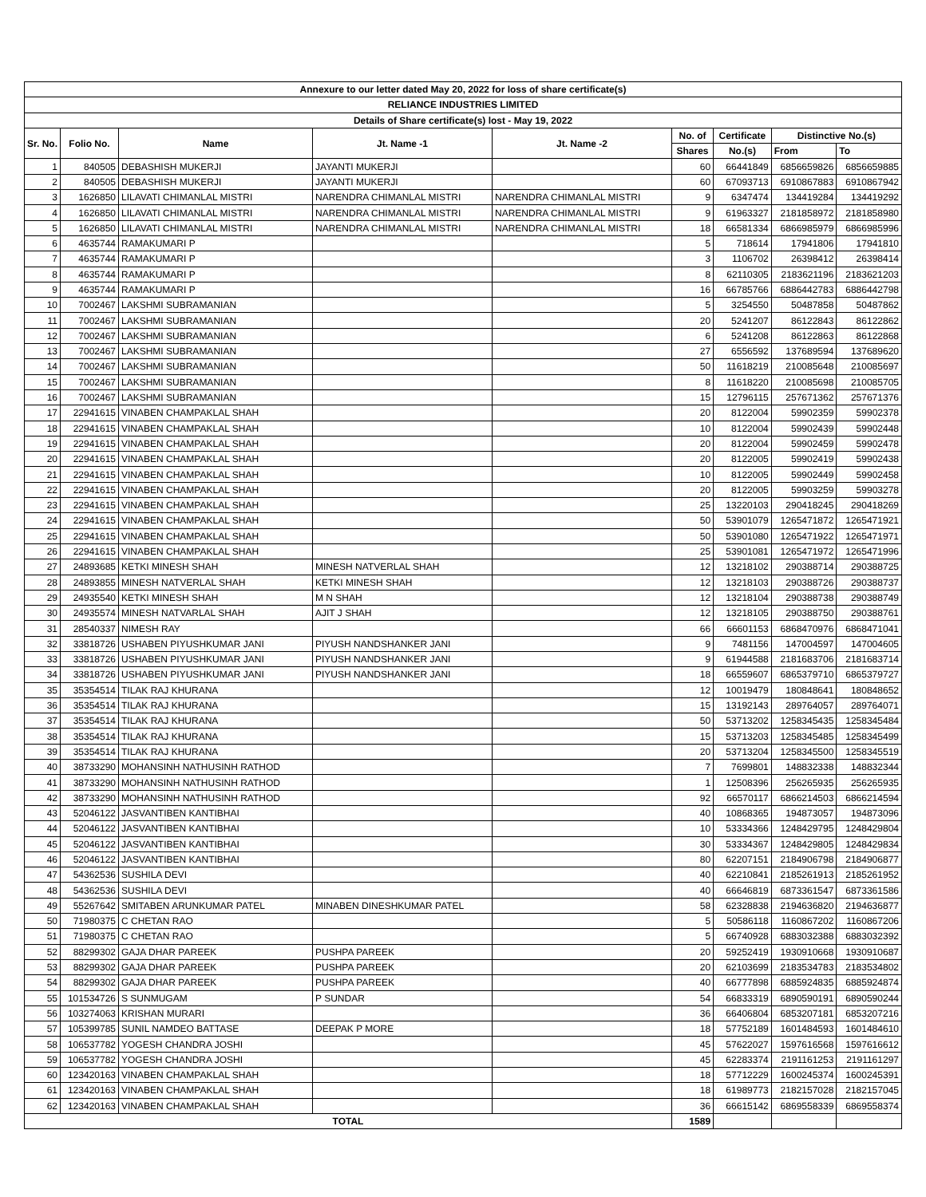| Annexure to our letter dated May 20, 2022 for loss of share certificate(s) | | | | | | | | |
| --- | --- | --- | --- | --- | --- | --- | --- | --- |
| RELIANCE INDUSTRIES LIMITED | | | | | | | | |
| Details of Share certificate(s) lost - May 19, 2022 | | | | | | | | |
| Sr. No. | Folio No. | Name | Jt. Name -1 | Jt. Name -2 | No. of | Certificate | Distinctive No.(s) | |
| | | | | | Shares | No.(s) | From | To |
| 1 | 840505 | DEBASHISH MUKERJI | JAYANTI MUKERJI | | 60 | 66441849 | 6856659826 | 6856659885 |
| 2 | 840505 | DEBASHISH MUKERJI | JAYANTI MUKERJI | | 60 | 67093713 | 6910867883 | 6910867942 |
| 3 | 1626850 | LILAVATI CHIMANLAL MISTRI | NARENDRA CHIMANLAL MISTRI | NARENDRA CHIMANLAL MISTRI | 9 | 6347474 | 134419284 | 134419292 |
| 4 | 1626850 | LILAVATI CHIMANLAL MISTRI | NARENDRA CHIMANLAL MISTRI | NARENDRA CHIMANLAL MISTRI | 9 | 61963327 | 2181858972 | 2181858980 |
| 5 | 1626850 | LILAVATI CHIMANLAL MISTRI | NARENDRA CHIMANLAL MISTRI | NARENDRA CHIMANLAL MISTRI | 18 | 66581334 | 6866985979 | 6866985996 |
| 6 | 4635744 | RAMAKUMARI P | | | 5 | 718614 | 17941806 | 17941810 |
| 7 | 4635744 | RAMAKUMARI P | | | 3 | 1106702 | 26398412 | 26398414 |
| 8 | 4635744 | RAMAKUMARI P | | | 8 | 62110305 | 2183621196 | 2183621203 |
| 9 | 4635744 | RAMAKUMARI P | | | 16 | 66785766 | 6886442783 | 6886442798 |
| 10 | 7002467 | LAKSHMI SUBRAMANIAN | | | 5 | 3254550 | 50487858 | 50487862 |
| 11 | 7002467 | LAKSHMI SUBRAMANIAN | | | 20 | 5241207 | 86122843 | 86122862 |
| 12 | 7002467 | LAKSHMI SUBRAMANIAN | | | 6 | 5241208 | 86122863 | 86122868 |
| 13 | 7002467 | LAKSHMI SUBRAMANIAN | | | 27 | 6556592 | 137689594 | 137689620 |
| 14 | 7002467 | LAKSHMI SUBRAMANIAN | | | 50 | 11618219 | 210085648 | 210085697 |
| 15 | 7002467 | LAKSHMI SUBRAMANIAN | | | 8 | 11618220 | 210085698 | 210085705 |
| 16 | 7002467 | LAKSHMI SUBRAMANIAN | | | 15 | 12796115 | 257671362 | 257671376 |
| 17 | 22941615 | VINABEN CHAMPAKLAL SHAH | | | 20 | 8122004 | 59902359 | 59902378 |
| 18 | 22941615 | VINABEN CHAMPAKLAL SHAH | | | 10 | 8122004 | 59902439 | 59902448 |
| 19 | 22941615 | VINABEN CHAMPAKLAL SHAH | | | 20 | 8122004 | 59902459 | 59902478 |
| 20 | 22941615 | VINABEN CHAMPAKLAL SHAH | | | 20 | 8122005 | 59902419 | 59902438 |
| 21 | 22941615 | VINABEN CHAMPAKLAL SHAH | | | 10 | 8122005 | 59902449 | 59902458 |
| 22 | 22941615 | VINABEN CHAMPAKLAL SHAH | | | 20 | 8122005 | 59903259 | 59903278 |
| 23 | 22941615 | VINABEN CHAMPAKLAL SHAH | | | 25 | 13220103 | 290418245 | 290418269 |
| 24 | 22941615 | VINABEN CHAMPAKLAL SHAH | | | 50 | 53901079 | 1265471872 | 1265471921 |
| 25 | 22941615 | VINABEN CHAMPAKLAL SHAH | | | 50 | 53901080 | 1265471922 | 1265471971 |
| 26 | 22941615 | VINABEN CHAMPAKLAL SHAH | | | 25 | 53901081 | 1265471972 | 1265471996 |
| 27 | 24893685 | KETKI MINESH SHAH | MINESH NATVERLAL SHAH | | 12 | 13218102 | 290388714 | 290388725 |
| 28 | 24893855 | MINESH NATVERLAL SHAH | KETKI MINESH SHAH | | 12 | 13218103 | 290388726 | 290388737 |
| 29 | 24935540 | KETKI MINESH SHAH | M N SHAH | | 12 | 13218104 | 290388738 | 290388749 |
| 30 | 24935574 | MINESH NATVARLAL SHAH | AJIT J SHAH | | 12 | 13218105 | 290388750 | 290388761 |
| 31 | 28540337 | NIMESH RAY | | | 66 | 66601153 | 6868470976 | 6868471041 |
| 32 | 33818726 | USHABEN PIYUSHKUMAR JANI | PIYUSH NANDSHANKER JANI | | 9 | 7481156 | 147004597 | 147004605 |
| 33 | 33818726 | USHABEN PIYUSHKUMAR JANI | PIYUSH NANDSHANKER JANI | | 9 | 61944588 | 2181683706 | 2181683714 |
| 34 | 33818726 | USHABEN PIYUSHKUMAR JANI | PIYUSH NANDSHANKER JANI | | 18 | 66559607 | 6865379710 | 6865379727 |
| 35 | 35354514 | TILAK RAJ KHURANA | | | 12 | 10019479 | 180848641 | 180848652 |
| 36 | 35354514 | TILAK RAJ KHURANA | | | 15 | 13192143 | 289764057 | 289764071 |
| 37 | 35354514 | TILAK RAJ KHURANA | | | 50 | 53713202 | 1258345435 | 1258345484 |
| 38 | 35354514 | TILAK RAJ KHURANA | | | 15 | 53713203 | 1258345485 | 1258345499 |
| 39 | 35354514 | TILAK RAJ KHURANA | | | 20 | 53713204 | 1258345500 | 1258345519 |
| 40 | 38733290 | MOHANSINH NATHUSINH RATHOD | | | 7 | 7699801 | 148832338 | 148832344 |
| 41 | 38733290 | MOHANSINH NATHUSINH RATHOD | | | 1 | 12508396 | 256265935 | 256265935 |
| 42 | 38733290 | MOHANSINH NATHUSINH RATHOD | | | 92 | 66570117 | 6866214503 | 6866214594 |
| 43 | 52046122 | JASVANTIBEN KANTIBHAI | | | 40 | 10868365 | 194873057 | 194873096 |
| 44 | 52046122 | JASVANTIBEN KANTIBHAI | | | 10 | 53334366 | 1248429795 | 1248429804 |
| 45 | 52046122 | JASVANTIBEN KANTIBHAI | | | 30 | 53334367 | 1248429805 | 1248429834 |
| 46 | 52046122 | JASVANTIBEN KANTIBHAI | | | 80 | 62207151 | 2184906798 | 2184906877 |
| 47 | 54362536 | SUSHILA DEVI | | | 40 | 62210841 | 2185261913 | 2185261952 |
| 48 | 54362536 | SUSHILA DEVI | | | 40 | 66646819 | 6873361547 | 6873361586 |
| 49 | 55267642 | SMITABEN ARUNKUMAR PATEL | MINABEN DINESHKUMAR PATEL | | 58 | 62328838 | 2194636820 | 2194636877 |
| 50 | 71980375 | C CHETAN RAO | | | 5 | 50586118 | 1160867202 | 1160867206 |
| 51 | 71980375 | C CHETAN RAO | | | 5 | 66740928 | 6883032388 | 6883032392 |
| 52 | 88299302 | GAJA DHAR PAREEK | PUSHPA PAREEK | | 20 | 59252419 | 1930910668 | 1930910687 |
| 53 | 88299302 | GAJA DHAR PAREEK | PUSHPA PAREEK | | 20 | 62103699 | 2183534783 | 2183534802 |
| 54 | 88299302 | GAJA DHAR PAREEK | PUSHPA PAREEK | | 40 | 66777898 | 6885924835 | 6885924874 |
| 55 | 101534726 | S SUNMUGAM | P SUNDAR | | 54 | 66833319 | 6890590191 | 6890590244 |
| 56 | 103274063 | KRISHAN MURARI | | | 36 | 66406804 | 6853207181 | 6853207216 |
| 57 | 105399785 | SUNIL NAMDEO BATTASE | DEEPAK P MORE | | 18 | 57752189 | 1601484593 | 1601484610 |
| 58 | 106537782 | YOGESH CHANDRA JOSHI | | | 45 | 57622027 | 1597616568 | 1597616612 |
| 59 | 106537782 | YOGESH CHANDRA JOSHI | | | 45 | 62283374 | 2191161253 | 2191161297 |
| 60 | 123420163 | VINABEN CHAMPAKLAL SHAH | | | 18 | 57712229 | 1600245374 | 1600245391 |
| 61 | 123420163 | VINABEN CHAMPAKLAL SHAH | | | 18 | 61989773 | 2182157028 | 2182157045 |
| 62 | 123420163 | VINABEN CHAMPAKLAL SHAH | | | 36 | 66615142 | 6869558339 | 6869558374 |
| TOTAL | | | | | 1589 | | | |